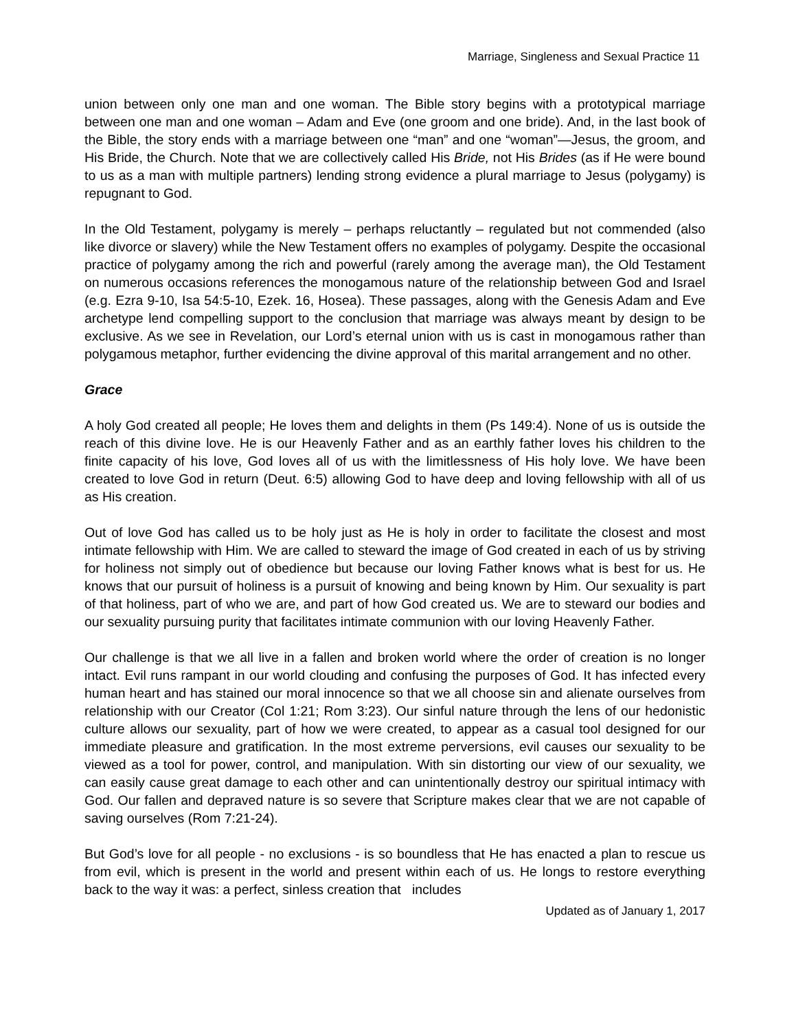Marriage, Singleness and Sexual Practice 11
union between only one man and one woman. The Bible story begins with a prototypical marriage between one man and one woman – Adam and Eve (one groom and one bride). And, in the last book of the Bible, the story ends with a marriage between one “man” and one “woman”—Jesus, the groom, and His Bride, the Church. Note that we are collectively called His Bride, not His Brides (as if He were bound to us as a man with multiple partners) lending strong evidence a plural marriage to Jesus (polygamy) is repugnant to God.
In the Old Testament, polygamy is merely – perhaps reluctantly – regulated but not commended (also like divorce or slavery) while the New Testament offers no examples of polygamy. Despite the occasional practice of polygamy among the rich and powerful (rarely among the average man), the Old Testament on numerous occasions references the monogamous nature of the relationship between God and Israel (e.g. Ezra 9-10, Isa 54:5-10, Ezek. 16, Hosea). These passages, along with the Genesis Adam and Eve archetype lend compelling support to the conclusion that marriage was always meant by design to be exclusive. As we see in Revelation, our Lord’s eternal union with us is cast in monogamous rather than polygamous metaphor, further evidencing the divine approval of this marital arrangement and no other.
Grace
A holy God created all people; He loves them and delights in them (Ps 149:4). None of us is outside the reach of this divine love. He is our Heavenly Father and as an earthly father loves his children to the finite capacity of his love, God loves all of us with the limitlessness of His holy love. We have been created to love God in return (Deut. 6:5) allowing God to have deep and loving fellowship with all of us as His creation.
Out of love God has called us to be holy just as He is holy in order to facilitate the closest and most intimate fellowship with Him. We are called to steward the image of God created in each of us by striving for holiness not simply out of obedience but because our loving Father knows what is best for us. He knows that our pursuit of holiness is a pursuit of knowing and being known by Him. Our sexuality is part of that holiness, part of who we are, and part of how God created us. We are to steward our bodies and our sexuality pursuing purity that facilitates intimate communion with our loving Heavenly Father.
Our challenge is that we all live in a fallen and broken world where the order of creation is no longer intact. Evil runs rampant in our world clouding and confusing the purposes of God. It has infected every human heart and has stained our moral innocence so that we all choose sin and alienate ourselves from relationship with our Creator (Col 1:21; Rom 3:23). Our sinful nature through the lens of our hedonistic culture allows our sexuality, part of how we were created, to appear as a casual tool designed for our immediate pleasure and gratification. In the most extreme perversions, evil causes our sexuality to be viewed as a tool for power, control, and manipulation. With sin distorting our view of our sexuality, we can easily cause great damage to each other and can unintentionally destroy our spiritual intimacy with God. Our fallen and depraved nature is so severe that Scripture makes clear that we are not capable of saving ourselves (Rom 7:21-24).
But God’s love for all people - no exclusions - is so boundless that He has enacted a plan to rescue us from evil, which is present in the world and present within each of us. He longs to restore everything back to the way it was: a perfect, sinless creation that includes
Updated as of January 1, 2017